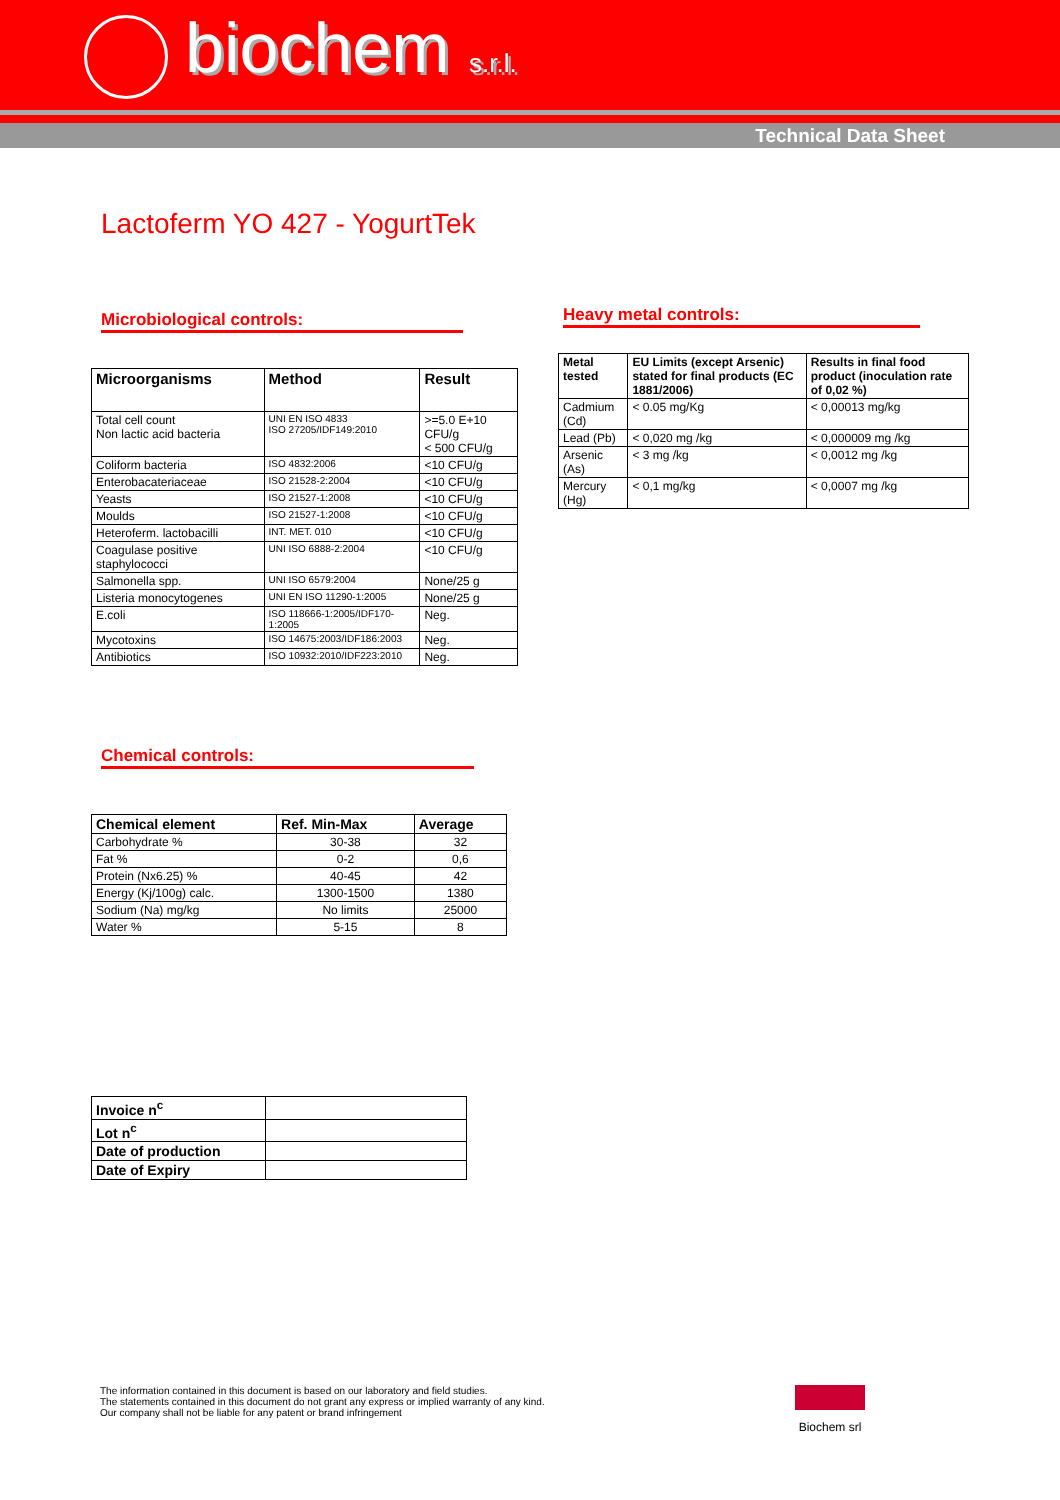biochem s.r.l.
Technical Data Sheet
Lactoferm YO 427 - YogurtTek
Microbiological controls:
| Microorganisms | Method | Result |
| --- | --- | --- |
| Total cell count Non lactic acid bacteria | UNI EN ISO 4833 ISO 27205/IDF149:2010 | >=5.0 E+10 CFU/g < 500 CFU/g |
| Coliform bacteria | ISO 4832:2006 | <10 CFU/g |
| Enterobacateriaceae | ISO 21528-2:2004 | <10 CFU/g |
| Yeasts | ISO 21527-1:2008 | <10 CFU/g |
| Moulds | ISO 21527-1:2008 | <10 CFU/g |
| Heteroferm. lactobacilli | INT. MET. 010 | <10 CFU/g |
| Coagulase positive staphylococci | UNI ISO 6888-2:2004 | <10 CFU/g |
| Salmonella spp. | UNI ISO 6579:2004 | None/25 g |
| Listeria monocytogenes | UNI EN ISO 11290-1:2005 | None/25 g |
| E.coli | ISO 118666-1:2005/IDF170-1:2005 | Neg. |
| Mycotoxins | ISO 14675:2003/IDF186:2003 | Neg. |
| Antibiotics | ISO 10932:2010/IDF223:2010 | Neg. |
Heavy metal controls:
| Metal tested | EU Limits (except Arsenic) stated for final products (EC 1881/2006) | Results in final food product (inoculation rate of 0,02 %) |
| --- | --- | --- |
| Cadmium (Cd) | < 0.05 mg/Kg | < 0,00013 mg/kg |
| Lead (Pb) | < 0,020 mg /kg | < 0,000009 mg /kg |
| Arsenic (As) | < 3 mg /kg | < 0,0012 mg /kg |
| Mercury (Hg) | < 0,1 mg/kg | < 0,0007 mg /kg |
Chemical controls:
| Chemical element | Ref. Min-Max | Average |
| --- | --- | --- |
| Carbohydrate % | 30-38 | 32 |
| Fat % | 0-2 | 0,6 |
| Protein (Nx6.25) % | 40-45 | 42 |
| Energy (Kj/100g) calc. | 1300-1500 | 1380 |
| Sodium (Na) mg/kg | No limits | 25000 |
| Water % | 5-15 | 8 |
| Invoice n<sup>c</sup> | |
| Lot n<sup>c</sup> | |
| Date of production | |
| Date of Expiry | |
The information contained in this document is based on our laboratory and field studies.
The statements contained in this document do not grant any express or implied warranty of any kind.
Our company shall not be liable for any patent or brand infringement
Biochem srl